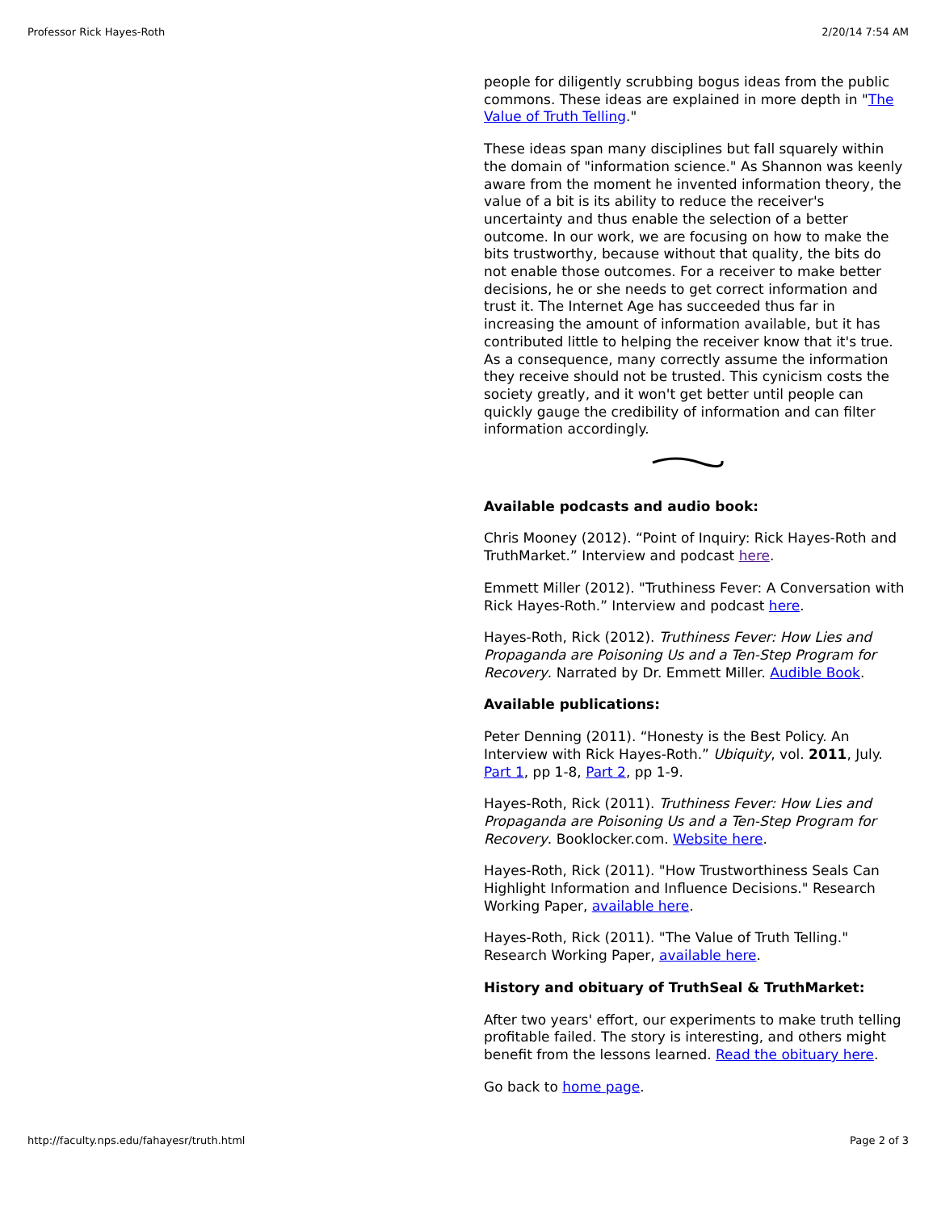Professor Rick Hayes-Roth 2/20/14 7:54 AM
people for diligently scrubbing bogus ideas from the public commons. These ideas are explained in more depth in "The Value of Truth Telling."
These ideas span many disciplines but fall squarely within the domain of "information science." As Shannon was keenly aware from the moment he invented information theory, the value of a bit is its ability to reduce the receiver's uncertainty and thus enable the selection of a better outcome. In our work, we are focusing on how to make the bits trustworthy, because without that quality, the bits do not enable those outcomes. For a receiver to make better decisions, he or she needs to get correct information and trust it. The Internet Age has succeeded thus far in increasing the amount of information available, but it has contributed little to helping the receiver know that it's true. As a consequence, many correctly assume the information they receive should not be trusted. This cynicism costs the society greatly, and it won't get better until people can quickly gauge the credibility of information and can filter information accordingly.
Available podcasts and audio book:
Chris Mooney (2012). “Point of Inquiry: Rick Hayes-Roth and TruthMarket.” Interview and podcast here.
Emmett Miller (2012). "Truthiness Fever: A Conversation with Rick Hayes-Roth.” Interview and podcast here.
Hayes-Roth, Rick (2012). Truthiness Fever: How Lies and Propaganda are Poisoning Us and a Ten-Step Program for Recovery. Narrated by Dr. Emmett Miller. Audible Book.
Available publications:
Peter Denning (2011). “Honesty is the Best Policy. An Interview with Rick Hayes-Roth.” Ubiquity, vol. 2011, July. Part 1, pp 1-8, Part 2, pp 1-9.
Hayes-Roth, Rick (2011). Truthiness Fever: How Lies and Propaganda are Poisoning Us and a Ten-Step Program for Recovery. Booklocker.com. Website here.
Hayes-Roth, Rick (2011). "How Trustworthiness Seals Can Highlight Information and Influence Decisions." Research Working Paper, available here.
Hayes-Roth, Rick (2011). "The Value of Truth Telling." Research Working Paper, available here.
History and obituary of TruthSeal & TruthMarket:
After two years' effort, our experiments to make truth telling profitable failed. The story is interesting, and others might benefit from the lessons learned. Read the obituary here.
Go back to home page.
http://faculty.nps.edu/fahayesr/truth.html Page 2 of 3